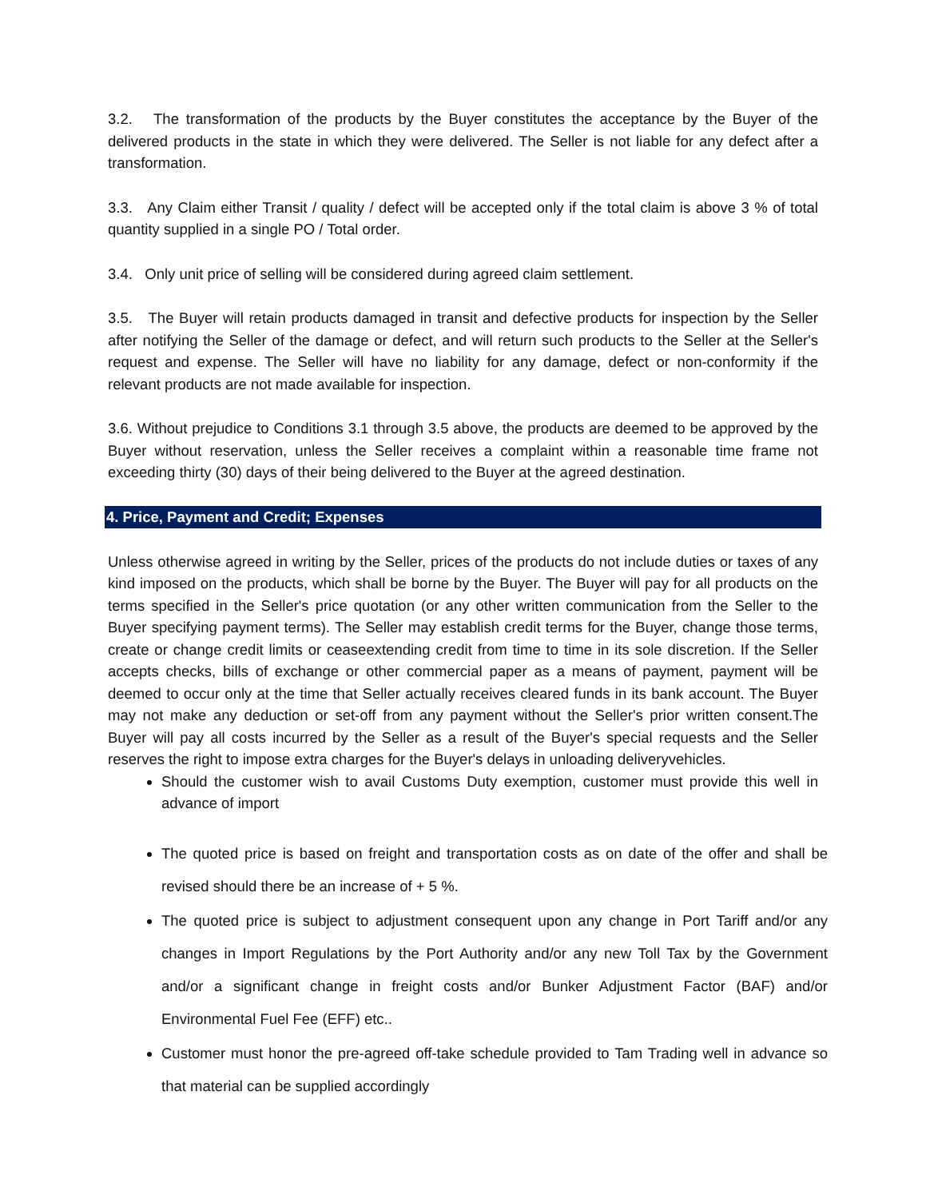3.2. The transformation of the products by the Buyer constitutes the acceptance by the Buyer of the delivered products in the state in which they were delivered. The Seller is not liable for any defect after a transformation.
3.3. Any Claim either Transit / quality / defect will be accepted only if the total claim is above 3 % of total quantity supplied in a single PO / Total order.
3.4. Only unit price of selling will be considered during agreed claim settlement.
3.5. The Buyer will retain products damaged in transit and defective products for inspection by the Seller after notifying the Seller of the damage or defect, and will return such products to the Seller at the Seller's request and expense. The Seller will have no liability for any damage, defect or non-conformity if the relevant products are not made available for inspection.
3.6. Without prejudice to Conditions 3.1 through 3.5 above, the products are deemed to be approved by the Buyer without reservation, unless the Seller receives a complaint within a reasonable time frame not exceeding thirty (30) days of their being delivered to the Buyer at the agreed destination.
4. Price, Payment and Credit; Expenses
Unless otherwise agreed in writing by the Seller, prices of the products do not include duties or taxes of any kind imposed on the products, which shall be borne by the Buyer. The Buyer will pay for all products on the terms specified in the Seller's price quotation (or any other written communication from the Seller to the Buyer specifying payment terms). The Seller may establish credit terms for the Buyer, change those terms, create or change credit limits or ceaseextending credit from time to time in its sole discretion. If the Seller accepts checks, bills of exchange or other commercial paper as a means of payment, payment will be deemed to occur only at the time that Seller actually receives cleared funds in its bank account. The Buyer may not make any deduction or set-off from any payment without the Seller's prior written consent.The Buyer will pay all costs incurred by the Seller as a result of the Buyer's special requests and the Seller reserves the right to impose extra charges for the Buyer's delays in unloading deliveryvehicles.
Should the customer wish to avail Customs Duty exemption, customer must provide this well in advance of import
The quoted price is based on freight and transportation costs as on date of the offer and shall be revised should there be an increase of + 5 %.
The quoted price is subject to adjustment consequent upon any change in Port Tariff and/or any changes in Import Regulations by the Port Authority and/or any new Toll Tax by the Government and/or a significant change in freight costs and/or Bunker Adjustment Factor (BAF) and/or Environmental Fuel Fee (EFF) etc..
Customer must honor the pre-agreed off-take schedule provided to Tam Trading well in advance so that material can be supplied accordingly